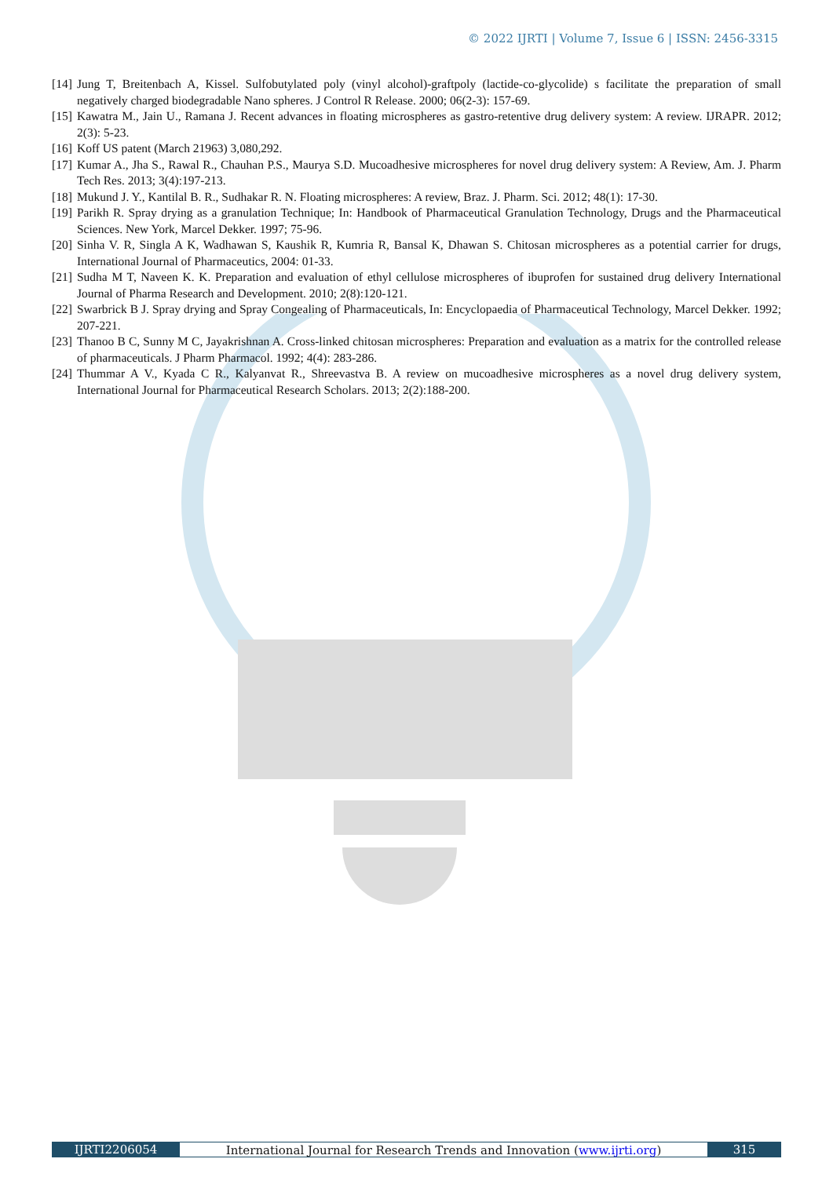© 2022 IJRTI | Volume 7, Issue 6 | ISSN: 2456-3315
[14] Jung T, Breitenbach A, Kissel. Sulfobutylated poly (vinyl alcohol)-graftpoly (lactide-co-glycolide) s facilitate the preparation of small negatively charged biodegradable Nano spheres. J Control R Release. 2000; 06(2-3): 157-69.
[15] Kawatra M., Jain U., Ramana J. Recent advances in floating microspheres as gastro-retentive drug delivery system: A review. IJRAPR. 2012; 2(3): 5-23.
[16] Koff US patent (March 21963) 3,080,292.
[17] Kumar A., Jha S., Rawal R., Chauhan P.S., Maurya S.D. Mucoadhesive microspheres for novel drug delivery system: A Review, Am. J. Pharm Tech Res. 2013; 3(4):197-213.
[18] Mukund J. Y., Kantilal B. R., Sudhakar R. N. Floating microspheres: A review, Braz. J. Pharm. Sci. 2012; 48(1): 17-30.
[19] Parikh R. Spray drying as a granulation Technique; In: Handbook of Pharmaceutical Granulation Technology, Drugs and the Pharmaceutical Sciences. New York, Marcel Dekker. 1997; 75-96.
[20] Sinha V. R, Singla A K, Wadhawan S, Kaushik R, Kumria R, Bansal K, Dhawan S. Chitosan microspheres as a potential carrier for drugs, International Journal of Pharmaceutics, 2004: 01-33.
[21] Sudha M T, Naveen K. K. Preparation and evaluation of ethyl cellulose microspheres of ibuprofen for sustained drug delivery International Journal of Pharma Research and Development. 2010; 2(8):120-121.
[22] Swarbrick B J. Spray drying and Spray Congealing of Pharmaceuticals, In: Encyclopaedia of Pharmaceutical Technology, Marcel Dekker. 1992; 207-221.
[23] Thanoo B C, Sunny M C, Jayakrishnan A. Cross-linked chitosan microspheres: Preparation and evaluation as a matrix for the controlled release of pharmaceuticals. J Pharm Pharmacol. 1992; 4(4): 283-286.
[24] Thummar A V., Kyada C R., Kalyanvat R., Shreevastva B. A review on mucoadhesive microspheres as a novel drug delivery system, International Journal for Pharmaceutical Research Scholars. 2013; 2(2):188-200.
IJRTI2206054 International Journal for Research Trends and Innovation (www.ijrti.org)
315